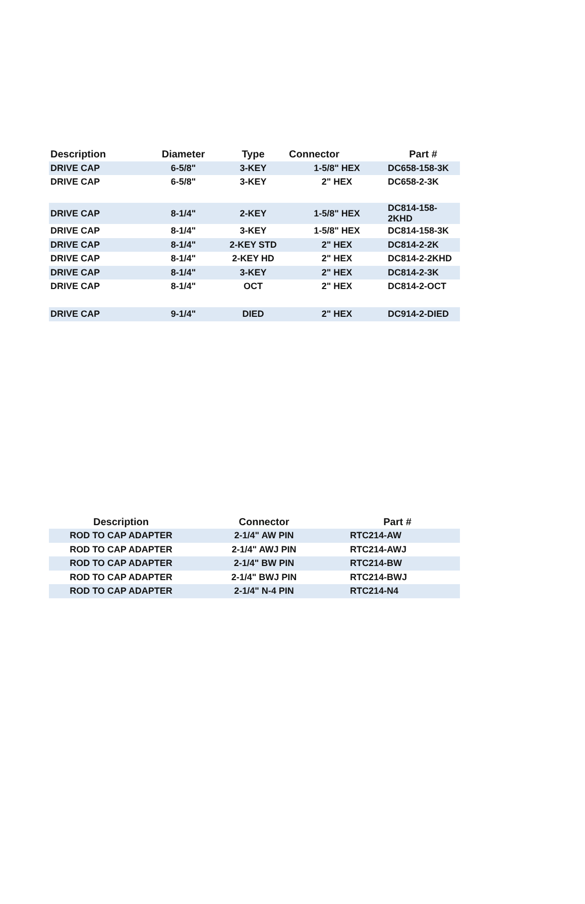| Description | Diameter | Type | Connector | Part # |
| --- | --- | --- | --- | --- |
| DRIVE CAP | 6-5/8" | 3-KEY | 1-5/8" HEX | DC658-158-3K |
| DRIVE CAP | 6-5/8" | 3-KEY | 2" HEX | DC658-2-3K |
| DRIVE CAP | 8-1/4" | 2-KEY | 1-5/8" HEX | DC814-158-2KHD |
| DRIVE CAP | 8-1/4" | 3-KEY | 1-5/8" HEX | DC814-158-3K |
| DRIVE CAP | 8-1/4" | 2-KEY STD | 2" HEX | DC814-2-2K |
| DRIVE CAP | 8-1/4" | 2-KEY HD | 2" HEX | DC814-2-2KHD |
| DRIVE CAP | 8-1/4" | 3-KEY | 2" HEX | DC814-2-3K |
| DRIVE CAP | 8-1/4" | OCT | 2" HEX | DC814-2-OCT |
| DRIVE CAP | 9-1/4" | DIED | 2" HEX | DC914-2-DIED |
| Description | Connector | Part # |
| --- | --- | --- |
| ROD TO CAP ADAPTER | 2-1/4" AW PIN | RTC214-AW |
| ROD TO CAP ADAPTER | 2-1/4" AWJ PIN | RTC214-AWJ |
| ROD TO CAP ADAPTER | 2-1/4" BW PIN | RTC214-BW |
| ROD TO CAP ADAPTER | 2-1/4" BWJ PIN | RTC214-BWJ |
| ROD TO CAP ADAPTER | 2-1/4" N-4 PIN | RTC214-N4 |